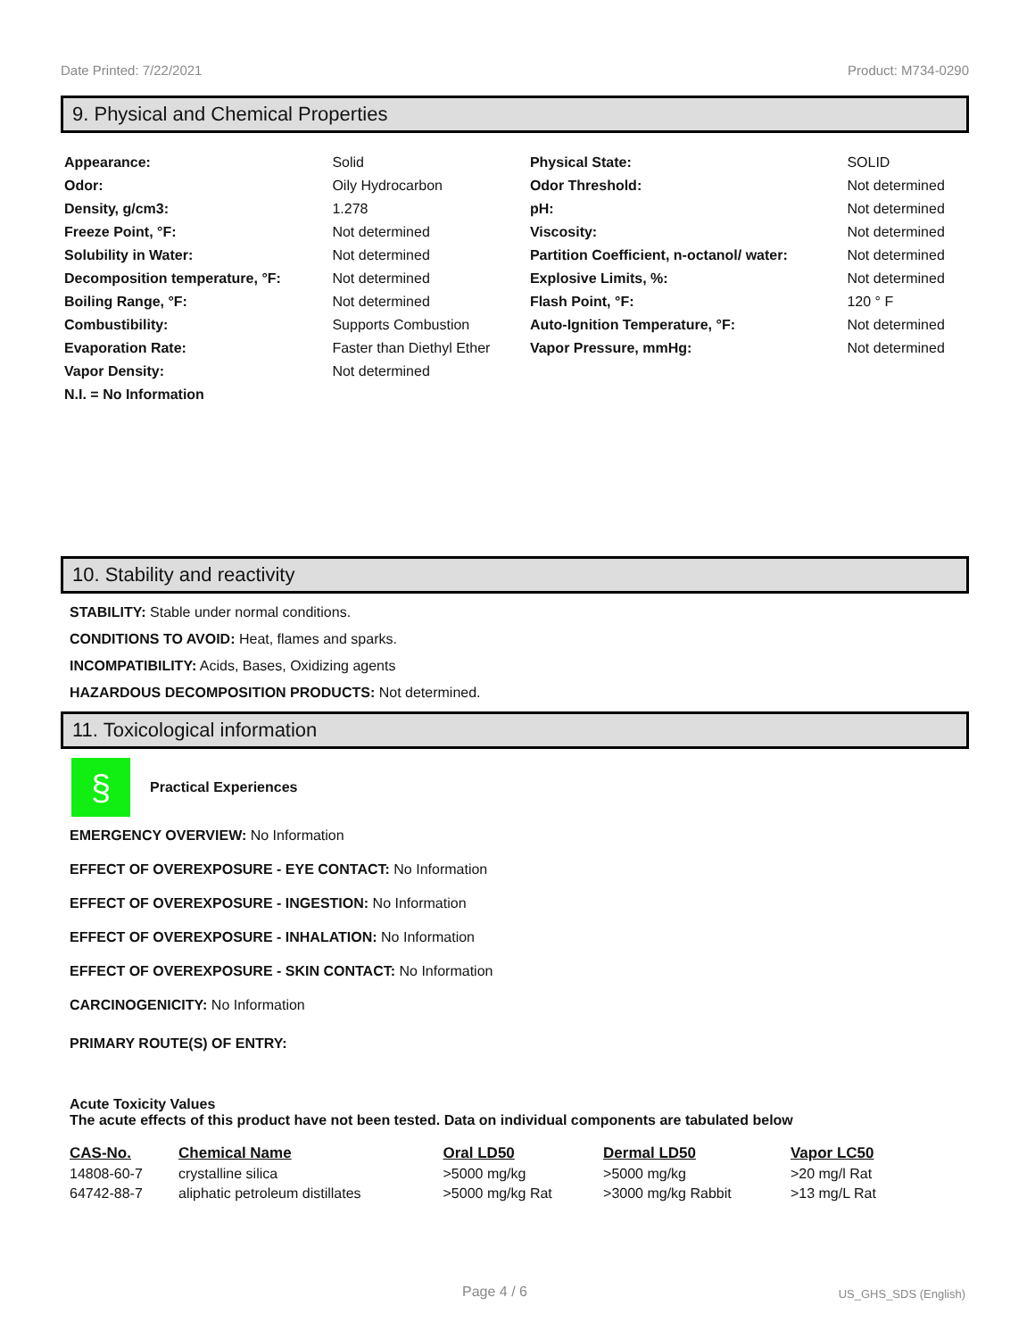Date Printed: 7/22/2021 Product: M734-0290
9. Physical and Chemical Properties
| Appearance: | Solid | Physical State: | SOLID |
| Odor: | Oily Hydrocarbon | Odor Threshold: | Not determined |
| Density, g/cm3: | 1.278 | pH: | Not determined |
| Freeze Point, °F: | Not determined | Viscosity: | Not determined |
| Solubility in Water: | Not determined | Partition Coefficient, n-octanol/ water: | Not determined |
| Decomposition temperature, °F: | Not determined | Explosive Limits, %: | Not determined |
| Boiling Range, °F: | Not determined | Flash Point, °F: | 120 ° F |
| Combustibility: | Supports Combustion | Auto-Ignition Temperature, °F: | Not determined |
| Evaporation Rate: | Faster than Diethyl Ether | Vapor Pressure, mmHg: | Not determined |
| Vapor Density: | Not determined | | |
| N.I. = No Information | | | |
10. Stability and reactivity
STABILITY: Stable under normal conditions.
CONDITIONS TO AVOID: Heat, flames and sparks.
INCOMPATIBILITY: Acids, Bases, Oxidizing agents
HAZARDOUS DECOMPOSITION PRODUCTS: Not determined.
11. Toxicological information
§
Practical Experiences
EMERGENCY OVERVIEW: No Information
EFFECT OF OVEREXPOSURE - EYE CONTACT: No Information
EFFECT OF OVEREXPOSURE - INGESTION: No Information
EFFECT OF OVEREXPOSURE - INHALATION: No Information
EFFECT OF OVEREXPOSURE - SKIN CONTACT: No Information
CARCINOGENICITY: No Information
PRIMARY ROUTE(S) OF ENTRY:
Acute Toxicity Values
The acute effects of this product have not been tested. Data on individual components are tabulated below
| CAS-No. | Chemical Name | Oral LD50 | Dermal LD50 | Vapor LC50 |
| --- | --- | --- | --- | --- |
| 14808-60-7 | crystalline silica | >5000 mg/kg | >5000 mg/kg | >20 mg/l Rat |
| 64742-88-7 | aliphatic petroleum distillates | >5000 mg/kg Rat | >3000 mg/kg Rabbit | >13 mg/L Rat |
Page 4 / 6 US_GHS_SDS (English)